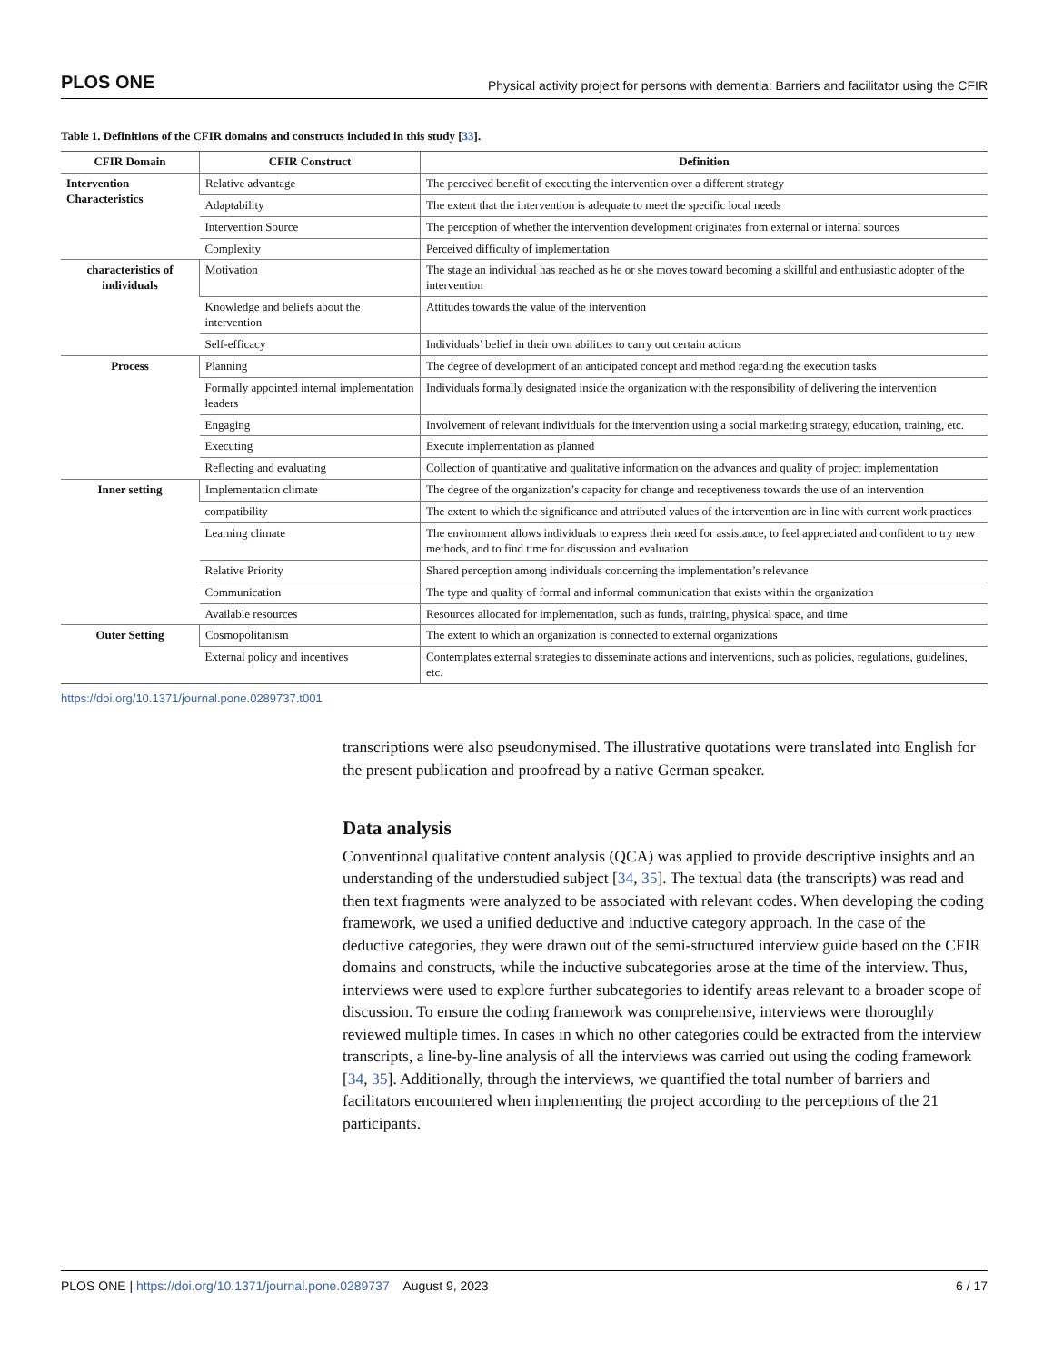PLOS ONE Physical activity project for persons with dementia: Barriers and facilitator using the CFIR
Table 1. Definitions of the CFIR domains and constructs included in this study [33].
| CFIR Domain | CFIR Construct | Definition |
| --- | --- | --- |
| Intervention Characteristics | Relative advantage | The perceived benefit of executing the intervention over a different strategy |
| | Adaptability | The extent that the intervention is adequate to meet the specific local needs |
| | Intervention Source | The perception of whether the intervention development originates from external or internal sources |
| | Complexity | Perceived difficulty of implementation |
| characteristics of individuals | Motivation | The stage an individual has reached as he or she moves toward becoming a skillful and enthusiastic adopter of the intervention |
| | Knowledge and beliefs about the intervention | Attitudes towards the value of the intervention |
| | Self-efficacy | Individuals’ belief in their own abilities to carry out certain actions |
| Process | Planning | The degree of development of an anticipated concept and method regarding the execution tasks |
| | Formally appointed internal implementation leaders | Individuals formally designated inside the organization with the responsibility of delivering the intervention |
| | Engaging | Involvement of relevant individuals for the intervention using a social marketing strategy, education, training, etc. |
| | Executing | Execute implementation as planned |
| | Reflecting and evaluating | Collection of quantitative and qualitative information on the advances and quality of project implementation |
| Inner setting | Implementation climate | The degree of the organization’s capacity for change and receptiveness towards the use of an intervention |
| | compatibility | The extent to which the significance and attributed values of the intervention are in line with current work practices |
| | Learning climate | The environment allows individuals to express their need for assistance, to feel appreciated and confident to try new methods, and to find time for discussion and evaluation |
| | Relative Priority | Shared perception among individuals concerning the implementation’s relevance |
| | Communication | The type and quality of formal and informal communication that exists within the organization |
| | Available resources | Resources allocated for implementation, such as funds, training, physical space, and time |
| Outer Setting | Cosmopolitanism | The extent to which an organization is connected to external organizations |
| | External policy and incentives | Contemplates external strategies to disseminate actions and interventions, such as policies, regulations, guidelines, etc. |
https://doi.org/10.1371/journal.pone.0289737.t001
transcriptions were also pseudonymised. The illustrative quotations were translated into English for the present publication and proofread by a native German speaker.
Data analysis
Conventional qualitative content analysis (QCA) was applied to provide descriptive insights and an understanding of the understudied subject [34, 35]. The textual data (the transcripts) was read and then text fragments were analyzed to be associated with relevant codes. When developing the coding framework, we used a unified deductive and inductive category approach. In the case of the deductive categories, they were drawn out of the semi-structured interview guide based on the CFIR domains and constructs, while the inductive subcategories arose at the time of the interview. Thus, interviews were used to explore further subcategories to identify areas relevant to a broader scope of discussion. To ensure the coding framework was comprehensive, interviews were thoroughly reviewed multiple times. In cases in which no other categories could be extracted from the interview transcripts, a line-by-line analysis of all the interviews was carried out using the coding framework [34, 35]. Additionally, through the interviews, we quantified the total number of barriers and facilitators encountered when implementing the project according to the perceptions of the 21 participants.
PLOS ONE | https://doi.org/10.1371/journal.pone.0289737 August 9, 2023 6 / 17